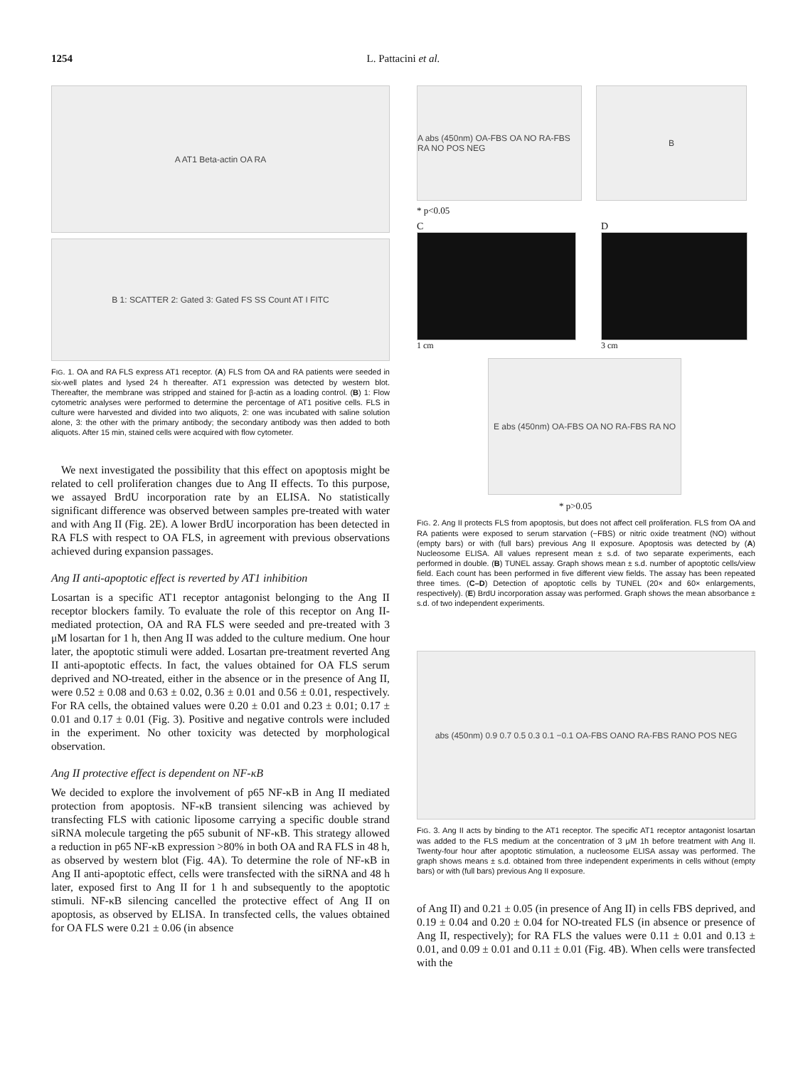1254 L. Pattacini et al.
A AT1 Beta-actin OA RA
B 1: SCATTER 2: Gated 3: Gated FS SS Count AT I FITC
FIG. 1. OA and RA FLS express AT1 receptor. (A) FLS from OA and RA patients were seeded in six-well plates and lysed 24 h thereafter. AT1 expression was detected by western blot. Thereafter, the membrane was stripped and stained for β-actin as a loading control. (B) 1: Flow cytometric analyses were performed to determine the percentage of AT1 positive cells. FLS in culture were harvested and divided into two aliquots, 2: one was incubated with saline solution alone, 3: the other with the primary antibody; the secondary antibody was then added to both aliquots. After 15 min, stained cells were acquired with flow cytometer.
We next investigated the possibility that this effect on apoptosis might be related to cell proliferation changes due to Ang II effects. To this purpose, we assayed BrdU incorporation rate by an ELISA. No statistically significant difference was observed between samples pre-treated with water and with Ang II (Fig. 2E). A lower BrdU incorporation has been detected in RA FLS with respect to OA FLS, in agreement with previous observations achieved during expansion passages.
Ang II anti-apoptotic effect is reverted by AT1 inhibition
Losartan is a specific AT1 receptor antagonist belonging to the Ang II receptor blockers family. To evaluate the role of this receptor on Ang II-mediated protection, OA and RA FLS were seeded and pre-treated with 3 μM losartan for 1 h, then Ang II was added to the culture medium. One hour later, the apoptotic stimuli were added. Losartan pre-treatment reverted Ang II anti-apoptotic effects. In fact, the values obtained for OA FLS serum deprived and NO-treated, either in the absence or in the presence of Ang II, were 0.52 ± 0.08 and 0.63 ± 0.02, 0.36 ± 0.01 and 0.56 ± 0.01, respectively. For RA cells, the obtained values were 0.20 ± 0.01 and 0.23 ± 0.01; 0.17 ± 0.01 and 0.17 ± 0.01 (Fig. 3). Positive and negative controls were included in the experiment. No other toxicity was detected by morphological observation.
Ang II protective effect is dependent on NF-κB
We decided to explore the involvement of p65 NF-κB in Ang II mediated protection from apoptosis. NF-κB transient silencing was achieved by transfecting FLS with cationic liposome carrying a specific double strand siRNA molecule targeting the p65 subunit of NF-κB. This strategy allowed a reduction in p65 NF-κB expression >80% in both OA and RA FLS in 48 h, as observed by western blot (Fig. 4A). To determine the role of NF-κB in Ang II anti-apoptotic effect, cells were transfected with the siRNA and 48 h later, exposed first to Ang II for 1 h and subsequently to the apoptotic stimuli. NF-κB silencing cancelled the protective effect of Ang II on apoptosis, as observed by ELISA. In transfected cells, the values obtained for OA FLS were 0.21 ± 0.06 (in absence
A abs (450nm) OA-FBS OA NO RA-FBS RA NO POS NEG
B
* p<0.05
C
1 cm
D
3 cm
E abs (450nm) OA-FBS OA NO RA-FBS RA NO
* p>0.05
FIG. 2. Ang II protects FLS from apoptosis, but does not affect cell proliferation. FLS from OA and RA patients were exposed to serum starvation (−FBS) or nitric oxide treatment (NO) without (empty bars) or with (full bars) previous Ang II exposure. Apoptosis was detected by (A) Nucleosome ELISA. All values represent mean ± s.d. of two separate experiments, each performed in double. (B) TUNEL assay. Graph shows mean ± s.d. number of apoptotic cells/view field. Each count has been performed in five different view fields. The assay has been repeated three times. (C–D) Detection of apoptotic cells by TUNEL (20× and 60× enlargements, respectively). (E) BrdU incorporation assay was performed. Graph shows the mean absorbance ± s.d. of two independent experiments.
abs (450nm) 0.9 0.7 0.5 0.3 0.1 −0.1 OA-FBS OANO RA-FBS RANO POS NEG
FIG. 3. Ang II acts by binding to the AT1 receptor. The specific AT1 receptor antagonist losartan was added to the FLS medium at the concentration of 3 μM 1h before treatment with Ang II. Twenty-four hour after apoptotic stimulation, a nucleosome ELISA assay was performed. The graph shows means ± s.d. obtained from three independent experiments in cells without (empty bars) or with (full bars) previous Ang II exposure.
of Ang II) and 0.21 ± 0.05 (in presence of Ang II) in cells FBS deprived, and 0.19 ± 0.04 and 0.20 ± 0.04 for NO-treated FLS (in absence or presence of Ang II, respectively); for RA FLS the values were 0.11 ± 0.01 and 0.13 ± 0.01, and 0.09 ± 0.01 and 0.11 ± 0.01 (Fig. 4B). When cells were transfected with the